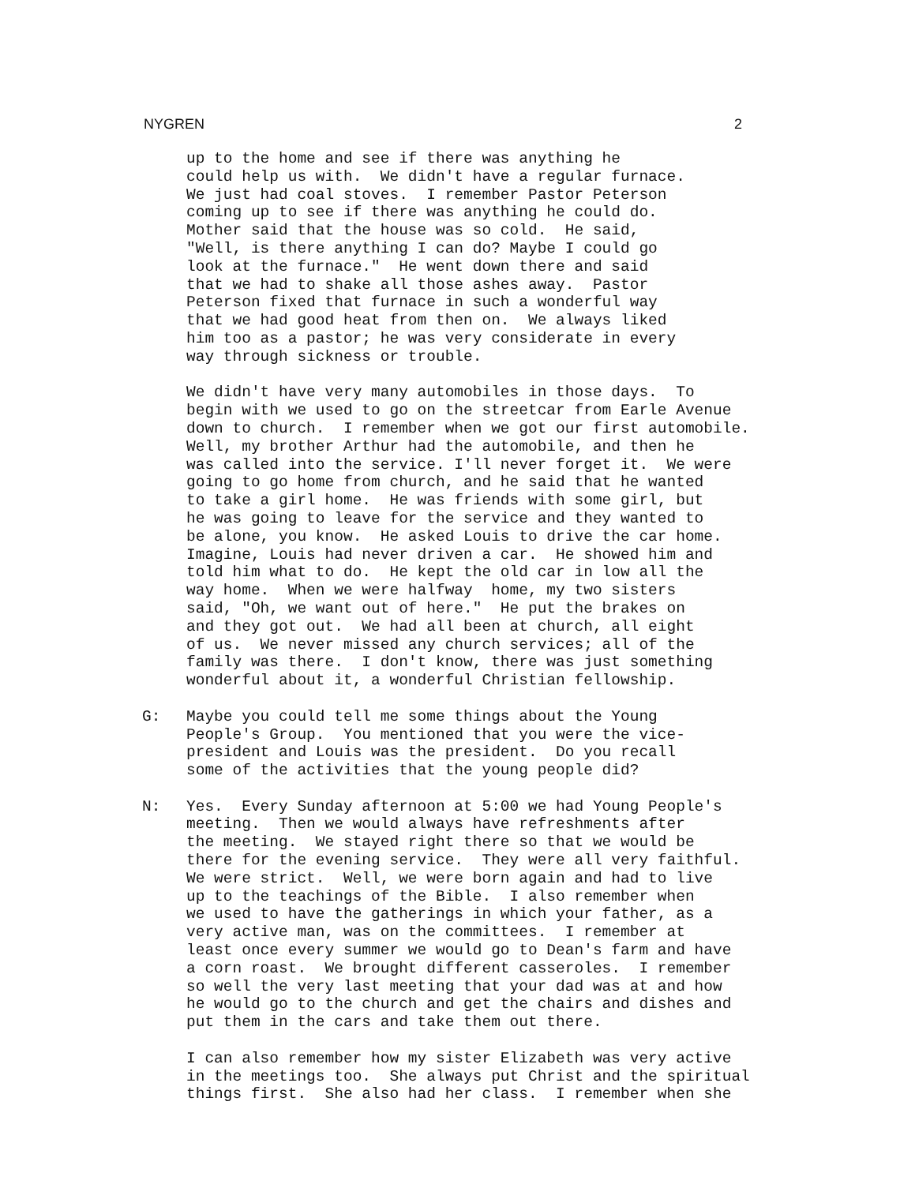NYGREN 2
up to the home and see if there was anything he could help us with. We didn't have a regular furnace. We just had coal stoves. I remember Pastor Peterson coming up to see if there was anything he could do. Mother said that the house was so cold. He said, "Well, is there anything I can do? Maybe I could go look at the furnace." He went down there and said that we had to shake all those ashes away. Pastor Peterson fixed that furnace in such a wonderful way that we had good heat from then on. We always liked him too as a pastor; he was very considerate in every way through sickness or trouble.
We didn't have very many automobiles in those days. To begin with we used to go on the streetcar from Earle Avenue down to church. I remember when we got our first automobile. Well, my brother Arthur had the automobile, and then he was called into the service. I'll never forget it. We were going to go home from church, and he said that he wanted to take a girl home. He was friends with some girl, but he was going to leave for the service and they wanted to be alone, you know. He asked Louis to drive the car home. Imagine, Louis had never driven a car. He showed him and told him what to do. He kept the old car in low all the way home. When we were halfway home, my two sisters said, "Oh, we want out of here." He put the brakes on and they got out. We had all been at church, all eight of us. We never missed any church services; all of the family was there. I don't know, there was just something wonderful about it, a wonderful Christian fellowship.
G: Maybe you could tell me some things about the Young People's Group. You mentioned that you were the vice- president and Louis was the president. Do you recall some of the activities that the young people did?
N: Yes. Every Sunday afternoon at 5:00 we had Young People's meeting. Then we would always have refreshments after the meeting. We stayed right there so that we would be there for the evening service. They were all very faithful. We were strict. Well, we were born again and had to live up to the teachings of the Bible. I also remember when we used to have the gatherings in which your father, as a very active man, was on the committees. I remember at least once every summer we would go to Dean's farm and have a corn roast. We brought different casseroles. I remember so well the very last meeting that your dad was at and how he would go to the church and get the chairs and dishes and put them in the cars and take them out there.
I can also remember how my sister Elizabeth was very active in the meetings too. She always put Christ and the spiritual things first. She also had her class. I remember when she